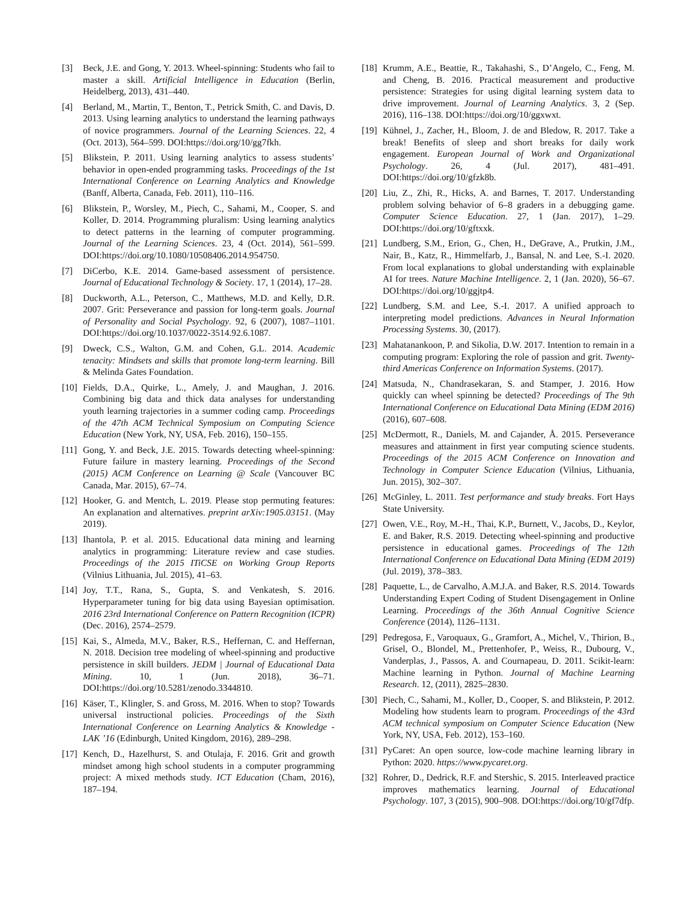[3] Beck, J.E. and Gong, Y. 2013. Wheel-spinning: Students who fail to master a skill. Artificial Intelligence in Education (Berlin, Heidelberg, 2013), 431–440.
[4] Berland, M., Martin, T., Benton, T., Petrick Smith, C. and Davis, D. 2013. Using learning analytics to understand the learning pathways of novice programmers. Journal of the Learning Sciences. 22, 4 (Oct. 2013), 564–599. DOI:https://doi.org/10/gg7fkh.
[5] Blikstein, P. 2011. Using learning analytics to assess students’ behavior in open-ended programming tasks. Proceedings of the 1st International Conference on Learning Analytics and Knowledge (Banff, Alberta, Canada, Feb. 2011), 110–116.
[6] Blikstein, P., Worsley, M., Piech, C., Sahami, M., Cooper, S. and Koller, D. 2014. Programming pluralism: Using learning analytics to detect patterns in the learning of computer programming. Journal of the Learning Sciences. 23, 4 (Oct. 2014), 561–599. DOI:https://doi.org/10.1080/10508406.2014.954750.
[7] DiCerbo, K.E. 2014. Game-based assessment of persistence. Journal of Educational Technology & Society. 17, 1 (2014), 17–28.
[8] Duckworth, A.L., Peterson, C., Matthews, M.D. and Kelly, D.R. 2007. Grit: Perseverance and passion for long-term goals. Journal of Personality and Social Psychology. 92, 6 (2007), 1087–1101. DOI:https://doi.org/10.1037/0022-3514.92.6.1087.
[9] Dweck, C.S., Walton, G.M. and Cohen, G.L. 2014. Academic tenacity: Mindsets and skills that promote long-term learning. Bill & Melinda Gates Foundation.
[10] Fields, D.A., Quirke, L., Amely, J. and Maughan, J. 2016. Combining big data and thick data analyses for understanding youth learning trajectories in a summer coding camp. Proceedings of the 47th ACM Technical Symposium on Computing Science Education (New York, NY, USA, Feb. 2016), 150–155.
[11] Gong, Y. and Beck, J.E. 2015. Towards detecting wheel-spinning: Future failure in mastery learning. Proceedings of the Second (2015) ACM Conference on Learning @ Scale (Vancouver BC Canada, Mar. 2015), 67–74.
[12] Hooker, G. and Mentch, L. 2019. Please stop permuting features: An explanation and alternatives. preprint arXiv:1905.03151. (May 2019).
[13] Ihantola, P. et al. 2015. Educational data mining and learning analytics in programming: Literature review and case studies. Proceedings of the 2015 ITiCSE on Working Group Reports (Vilnius Lithuania, Jul. 2015), 41–63.
[14] Joy, T.T., Rana, S., Gupta, S. and Venkatesh, S. 2016. Hyperparameter tuning for big data using Bayesian optimisation. 2016 23rd International Conference on Pattern Recognition (ICPR) (Dec. 2016), 2574–2579.
[15] Kai, S., Almeda, M.V., Baker, R.S., Heffernan, C. and Heffernan, N. 2018. Decision tree modeling of wheel-spinning and productive persistence in skill builders. JEDM | Journal of Educational Data Mining. 10, 1 (Jun. 2018), 36–71. DOI:https://doi.org/10.5281/zenodo.3344810.
[16] Käser, T., Klingler, S. and Gross, M. 2016. When to stop? Towards universal instructional policies. Proceedings of the Sixth International Conference on Learning Analytics & Knowledge - LAK ’16 (Edinburgh, United Kingdom, 2016), 289–298.
[17] Kench, D., Hazelhurst, S. and Otulaja, F. 2016. Grit and growth mindset among high school students in a computer programming project: A mixed methods study. ICT Education (Cham, 2016), 187–194.
[18] Krumm, A.E., Beattie, R., Takahashi, S., D’Angelo, C., Feng, M. and Cheng, B. 2016. Practical measurement and productive persistence: Strategies for using digital learning system data to drive improvement. Journal of Learning Analytics. 3, 2 (Sep. 2016), 116–138. DOI:https://doi.org/10/ggxwxt.
[19] Kühnel, J., Zacher, H., Bloom, J. de and Bledow, R. 2017. Take a break! Benefits of sleep and short breaks for daily work engagement. European Journal of Work and Organizational Psychology. 26, 4 (Jul. 2017), 481–491. DOI:https://doi.org/10/gfzk8b.
[20] Liu, Z., Zhi, R., Hicks, A. and Barnes, T. 2017. Understanding problem solving behavior of 6–8 graders in a debugging game. Computer Science Education. 27, 1 (Jan. 2017), 1–29. DOI:https://doi.org/10/gftxxk.
[21] Lundberg, S.M., Erion, G., Chen, H., DeGrave, A., Prutkin, J.M., Nair, B., Katz, R., Himmelfarb, J., Bansal, N. and Lee, S.-I. 2020. From local explanations to global understanding with explainable AI for trees. Nature Machine Intelligence. 2, 1 (Jan. 2020), 56–67. DOI:https://doi.org/10/ggjtp4.
[22] Lundberg, S.M. and Lee, S.-I. 2017. A unified approach to interpreting model predictions. Advances in Neural Information Processing Systems. 30, (2017).
[23] Mahatanankoon, P. and Sikolia, D.W. 2017. Intention to remain in a computing program: Exploring the role of passion and grit. Twenty-third Americas Conference on Information Systems. (2017).
[24] Matsuda, N., Chandrasekaran, S. and Stamper, J. 2016. How quickly can wheel spinning be detected? Proceedings of The 9th International Conference on Educational Data Mining (EDM 2016) (2016), 607–608.
[25] McDermott, R., Daniels, M. and Cajander, Å. 2015. Perseverance measures and attainment in first year computing science students. Proceedings of the 2015 ACM Conference on Innovation and Technology in Computer Science Education (Vilnius, Lithuania, Jun. 2015), 302–307.
[26] McGinley, L. 2011. Test performance and study breaks. Fort Hays State University.
[27] Owen, V.E., Roy, M.-H., Thai, K.P., Burnett, V., Jacobs, D., Keylor, E. and Baker, R.S. 2019. Detecting wheel-spinning and productive persistence in educational games. Proceedings of The 12th International Conference on Educational Data Mining (EDM 2019) (Jul. 2019), 378–383.
[28] Paquette, L., de Carvalho, A.M.J.A. and Baker, R.S. 2014. Towards Understanding Expert Coding of Student Disengagement in Online Learning. Proceedings of the 36th Annual Cognitive Science Conference (2014), 1126–1131.
[29] Pedregosa, F., Varoquaux, G., Gramfort, A., Michel, V., Thirion, B., Grisel, O., Blondel, M., Prettenhofer, P., Weiss, R., Dubourg, V., Vanderplas, J., Passos, A. and Cournapeau, D. 2011. Scikit-learn: Machine learning in Python. Journal of Machine Learning Research. 12, (2011), 2825–2830.
[30] Piech, C., Sahami, M., Koller, D., Cooper, S. and Blikstein, P. 2012. Modeling how students learn to program. Proceedings of the 43rd ACM technical symposium on Computer Science Education (New York, NY, USA, Feb. 2012), 153–160.
[31] PyCaret: An open source, low-code machine learning library in Python: 2020. https://www.pycaret.org.
[32] Rohrer, D., Dedrick, R.F. and Stershic, S. 2015. Interleaved practice improves mathematics learning. Journal of Educational Psychology. 107, 3 (2015), 900–908. DOI:https://doi.org/10/gf7dfp.